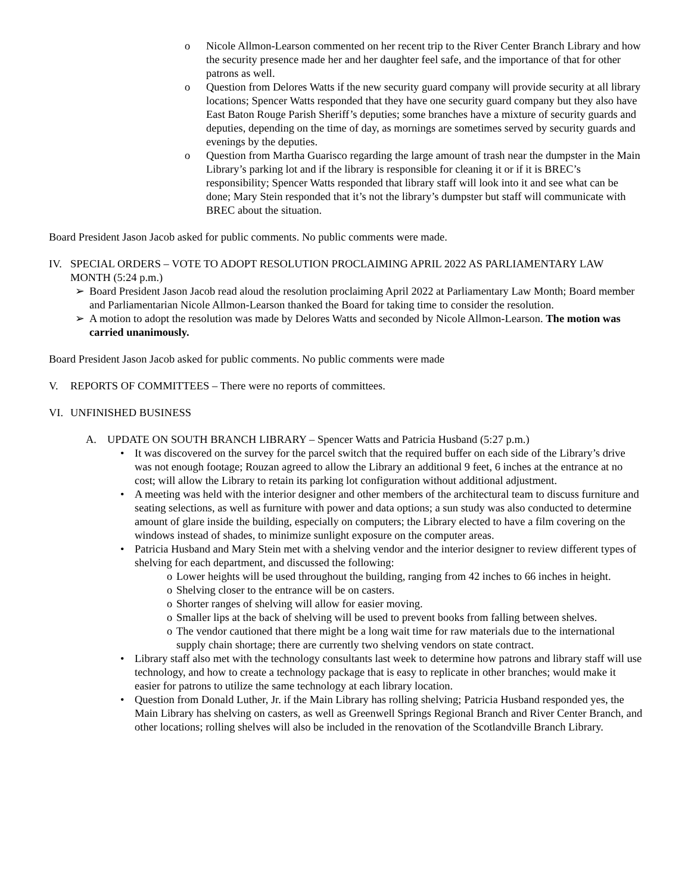o Nicole Allmon-Learson commented on her recent trip to the River Center Branch Library and how the security presence made her and her daughter feel safe, and the importance of that for other patrons as well.
o Question from Delores Watts if the new security guard company will provide security at all library locations; Spencer Watts responded that they have one security guard company but they also have East Baton Rouge Parish Sheriff’s deputies; some branches have a mixture of security guards and deputies, depending on the time of day, as mornings are sometimes served by security guards and evenings by the deputies.
o Question from Martha Guarisco regarding the large amount of trash near the dumpster in the Main Library’s parking lot and if the library is responsible for cleaning it or if it is BREC’s responsibility; Spencer Watts responded that library staff will look into it and see what can be done; Mary Stein responded that it’s not the library’s dumpster but staff will communicate with BREC about the situation.
Board President Jason Jacob asked for public comments. No public comments were made.
IV. SPECIAL ORDERS – VOTE TO ADOPT RESOLUTION PROCLAIMING APRIL 2022 AS PARLIAMENTARY LAW MONTH (5:24 p.m.)
➢ Board President Jason Jacob read aloud the resolution proclaiming April 2022 at Parliamentary Law Month; Board member and Parliamentarian Nicole Allmon-Learson thanked the Board for taking time to consider the resolution.
➢ A motion to adopt the resolution was made by Delores Watts and seconded by Nicole Allmon-Learson. The motion was carried unanimously.
Board President Jason Jacob asked for public comments. No public comments were made
V. REPORTS OF COMMITTEES – There were no reports of committees.
VI. UNFINISHED BUSINESS
A. UPDATE ON SOUTH BRANCH LIBRARY – Spencer Watts and Patricia Husband (5:27 p.m.)
• It was discovered on the survey for the parcel switch that the required buffer on each side of the Library’s drive was not enough footage; Rouzan agreed to allow the Library an additional 9 feet, 6 inches at the entrance at no cost; will allow the Library to retain its parking lot configuration without additional adjustment.
• A meeting was held with the interior designer and other members of the architectural team to discuss furniture and seating selections, as well as furniture with power and data options; a sun study was also conducted to determine amount of glare inside the building, especially on computers; the Library elected to have a film covering on the windows instead of shades, to minimize sunlight exposure on the computer areas.
• Patricia Husband and Mary Stein met with a shelving vendor and the interior designer to review different types of shelving for each department, and discussed the following:
o Lower heights will be used throughout the building, ranging from 42 inches to 66 inches in height.
o Shelving closer to the entrance will be on casters.
o Shorter ranges of shelving will allow for easier moving.
o Smaller lips at the back of shelving will be used to prevent books from falling between shelves.
o The vendor cautioned that there might be a long wait time for raw materials due to the international supply chain shortage; there are currently two shelving vendors on state contract.
• Library staff also met with the technology consultants last week to determine how patrons and library staff will use technology, and how to create a technology package that is easy to replicate in other branches; would make it easier for patrons to utilize the same technology at each library location.
• Question from Donald Luther, Jr. if the Main Library has rolling shelving; Patricia Husband responded yes, the Main Library has shelving on casters, as well as Greenwell Springs Regional Branch and River Center Branch, and other locations; rolling shelves will also be included in the renovation of the Scotlandville Branch Library.